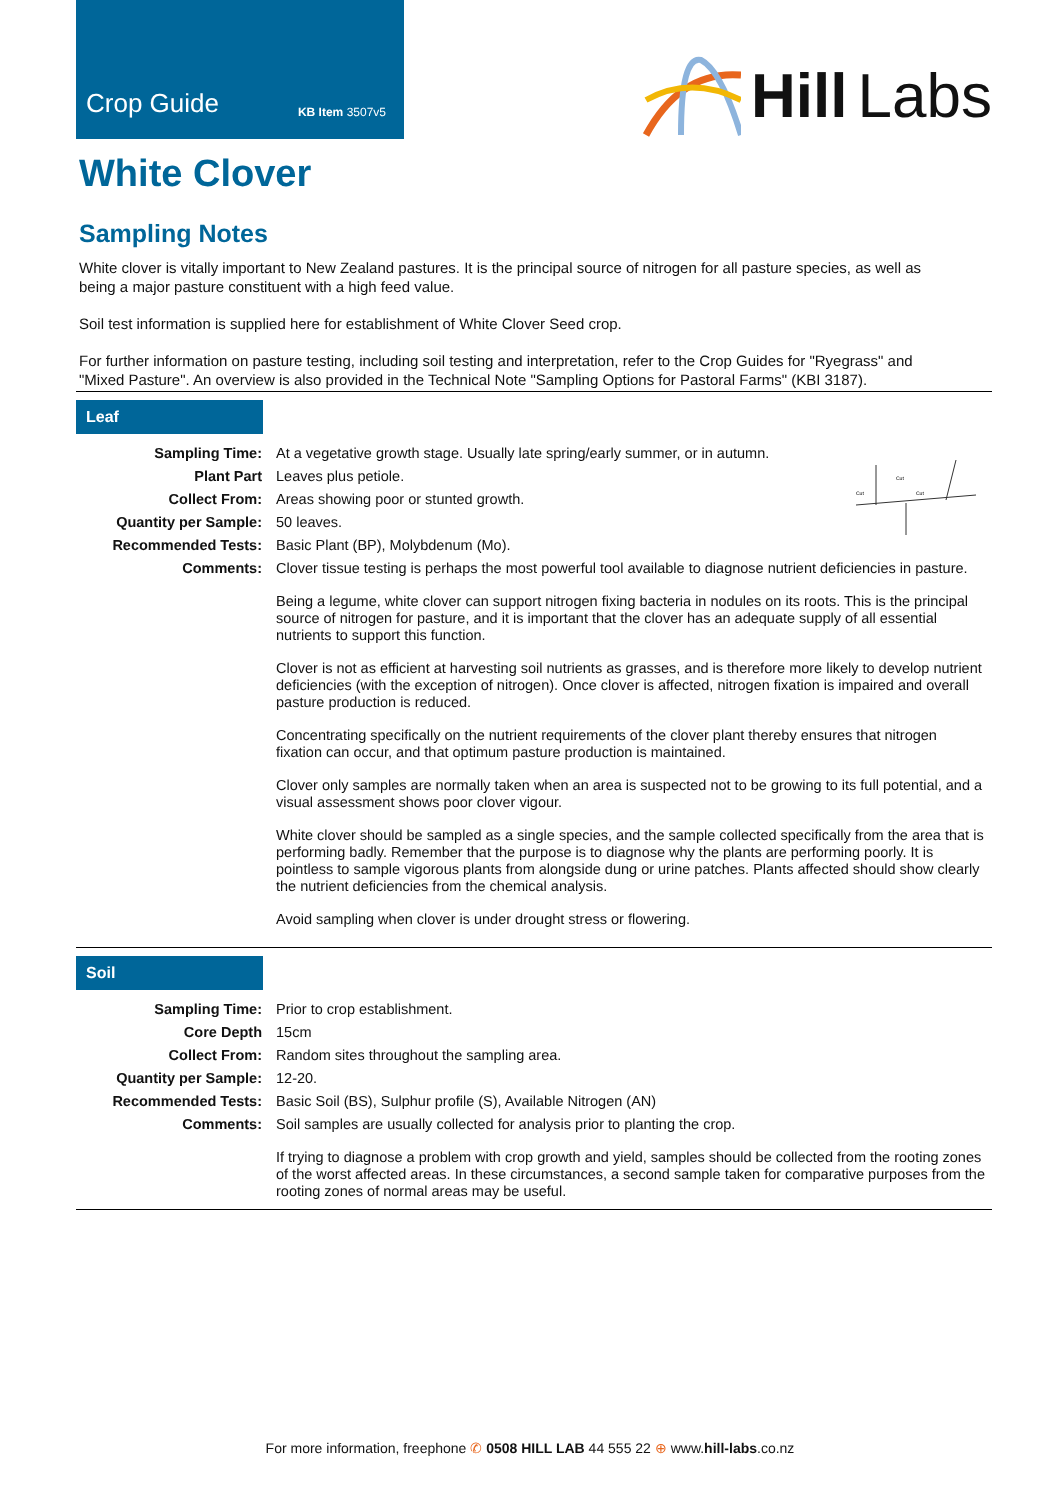Crop Guide KB Item 3507v5
Hill Labs
White Clover
Sampling Notes
White clover is vitally important to New Zealand pastures. It is the principal source of nitrogen for all pasture species, as well as being a major pasture constituent with a high feed value.
Soil test information is supplied here for establishment of White Clover Seed crop.
For further information on pasture testing, including soil testing and interpretation, refer to the Crop Guides for "Ryegrass" and "Mixed Pasture". An overview is also provided in the Technical Note "Sampling Options for Pastoral Farms" (KBI 3187).
Leaf
| Sampling Time: | At a vegetative growth stage. Usually late spring/early summer, or in autumn. | Cut Cut Cut |
| Plant Part | Leaves plus petiole. | |
| Collect From: | Areas showing poor or stunted growth. | |
| Quantity per Sample: | 50 leaves. | |
| Recommended Tests: | Basic Plant (BP), Molybdenum (Mo). | |
| Comments: | Clover tissue testing is perhaps the most powerful tool available to diagnose nutrient deficiencies in pasture. Being a legume, white clover can support nitrogen fixing bacteria in nodules on its roots. This is the principal source of nitrogen for pasture, and it is important that the clover has an adequate supply of all essential nutrients to support this function. Clover is not as efficient at harvesting soil nutrients as grasses, and is therefore more likely to develop nutrient deficiencies (with the exception of nitrogen). Once clover is affected, nitrogen fixation is impaired and overall pasture production is reduced. Concentrating specifically on the nutrient requirements of the clover plant thereby ensures that nitrogen fixation can occur, and that optimum pasture production is maintained. Clover only samples are normally taken when an area is suspected not to be growing to its full potential, and a visual assessment shows poor clover vigour. White clover should be sampled as a single species, and the sample collected specifically from the area that is performing badly. Remember that the purpose is to diagnose why the plants are performing poorly. It is pointless to sample vigorous plants from alongside dung or urine patches. Plants affected should show clearly the nutrient deficiencies from the chemical analysis. Avoid sampling when clover is under drought stress or flowering. | |
Soil
| Sampling Time: | Prior to crop establishment. |
| Core Depth | 15cm |
| Collect From: | Random sites throughout the sampling area. |
| Quantity per Sample: | 12-20. |
| Recommended Tests: | Basic Soil (BS), Sulphur profile (S), Available Nitrogen (AN) |
| Comments: | Soil samples are usually collected for analysis prior to planting the crop. If trying to diagnose a problem with crop growth and yield, samples should be collected from the rooting zones of the worst affected areas. In these circumstances, a second sample taken for comparative purposes from the rooting zones of normal areas may be useful. |
For more information, freephone ✆ 0508 HILL LAB 44 555 22 ⊕ www.hill-labs.co.nz